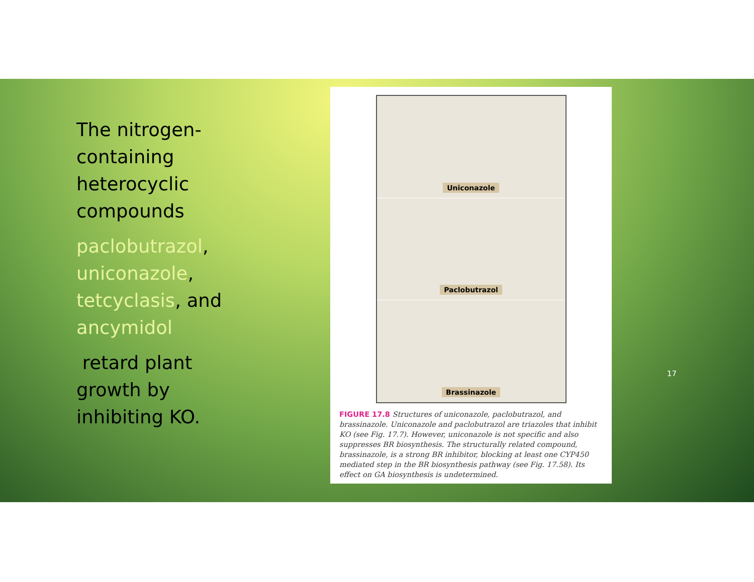The nitrogen-containing heterocyclic compounds
paclobutrazol, uniconazole, tetcyclasis, and ancymidol
retard plant growth by inhibiting KO.
Uniconazole
Paclobutrazol
Brassinazole
FIGURE 17.8 Structures of uniconazole, paclobutrazol, and brassinazole. Uniconazole and paclobutrazol are triazoles that inhibit KO (see Fig. 17.7). However, uniconazole is not specific and also suppresses BR biosynthesis. The structurally related compound, brassinazole, is a strong BR inhibitor, blocking at least one CYP450 mediated step in the BR biosynthesis pathway (see Fig. 17.58). Its effect on GA biosynthesis is undetermined.
17